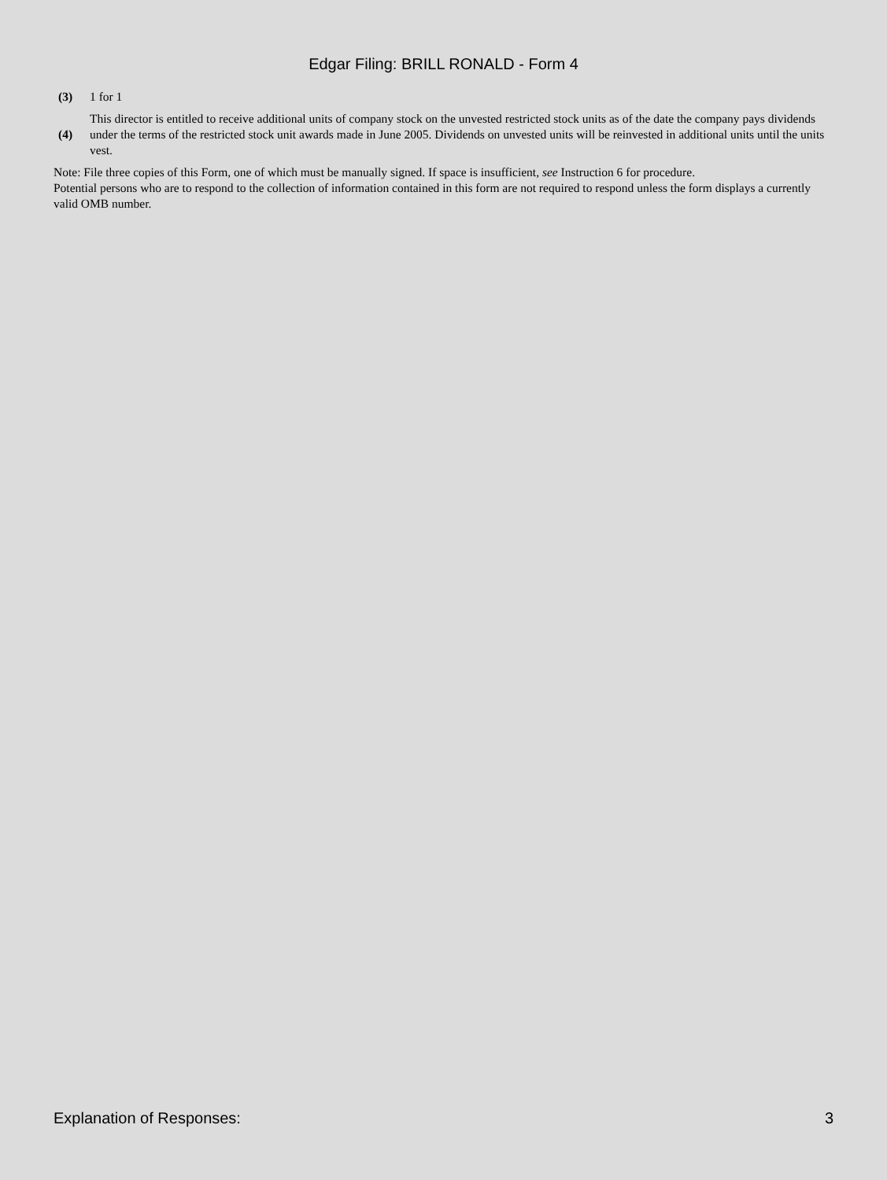Edgar Filing: BRILL RONALD - Form 4
| (3) | 1 for 1 |
| (4) | This director is entitled to receive additional units of company stock on the unvested restricted stock units as of the date the company pays dividends under the terms of the restricted stock unit awards made in June 2005. Dividends on unvested units will be reinvested in additional units until the units vest. |
Note: File three copies of this Form, one of which must be manually signed. If space is insufficient, see Instruction 6 for procedure.
Potential persons who are to respond to the collection of information contained in this form are not required to respond unless the form displays a currently valid OMB number.
Explanation of Responses: 3